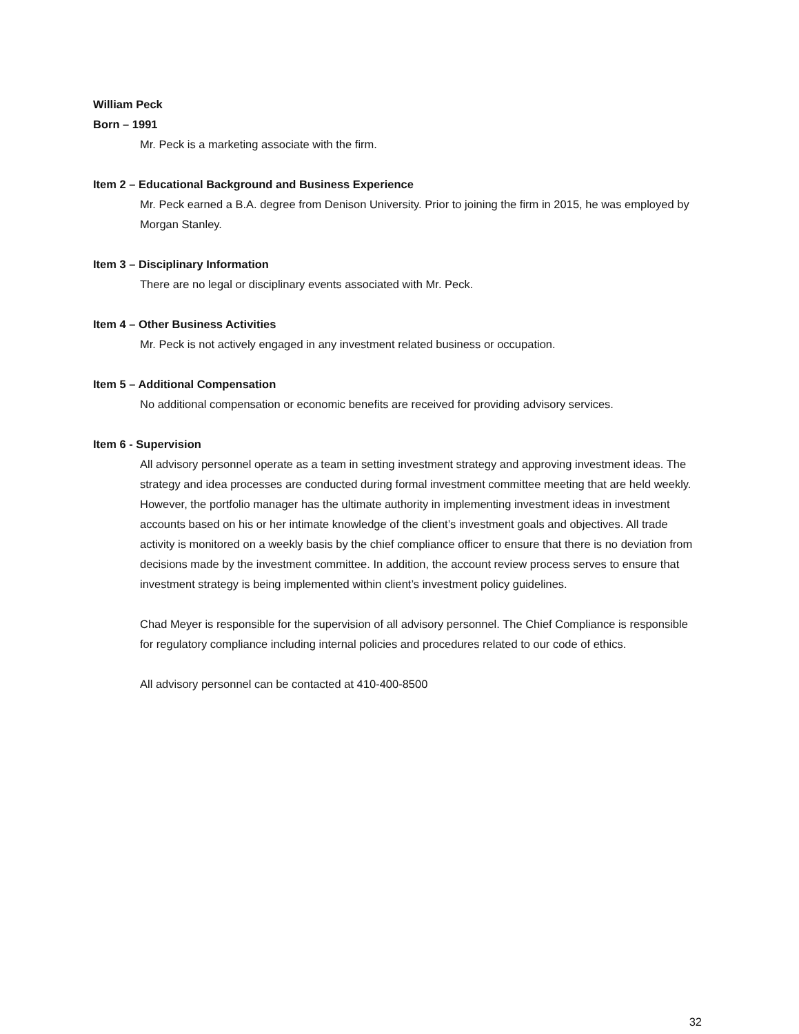William Peck
Born – 1991
Mr. Peck is a marketing associate with the firm.
Item 2 – Educational Background and Business Experience
Mr. Peck earned a B.A. degree from Denison University. Prior to joining the firm in 2015, he was employed by Morgan Stanley.
Item 3 – Disciplinary Information
There are no legal or disciplinary events associated with Mr. Peck.
Item 4 – Other Business Activities
Mr. Peck is not actively engaged in any investment related business or occupation.
Item 5 – Additional Compensation
No additional compensation or economic benefits are received for providing advisory services.
Item 6 - Supervision
All advisory personnel operate as a team in setting investment strategy and approving investment ideas. The strategy and idea processes are conducted during formal investment committee meeting that are held weekly. However, the portfolio manager has the ultimate authority in implementing investment ideas in investment accounts based on his or her intimate knowledge of the client’s investment goals and objectives. All trade activity is monitored on a weekly basis by the chief compliance officer to ensure that there is no deviation from decisions made by the investment committee. In addition, the account review process serves to ensure that investment strategy is being implemented within client’s investment policy guidelines.
Chad Meyer is responsible for the supervision of all advisory personnel. The Chief Compliance is responsible for regulatory compliance including internal policies and procedures related to our code of ethics.
All advisory personnel can be contacted at 410-400-8500
32